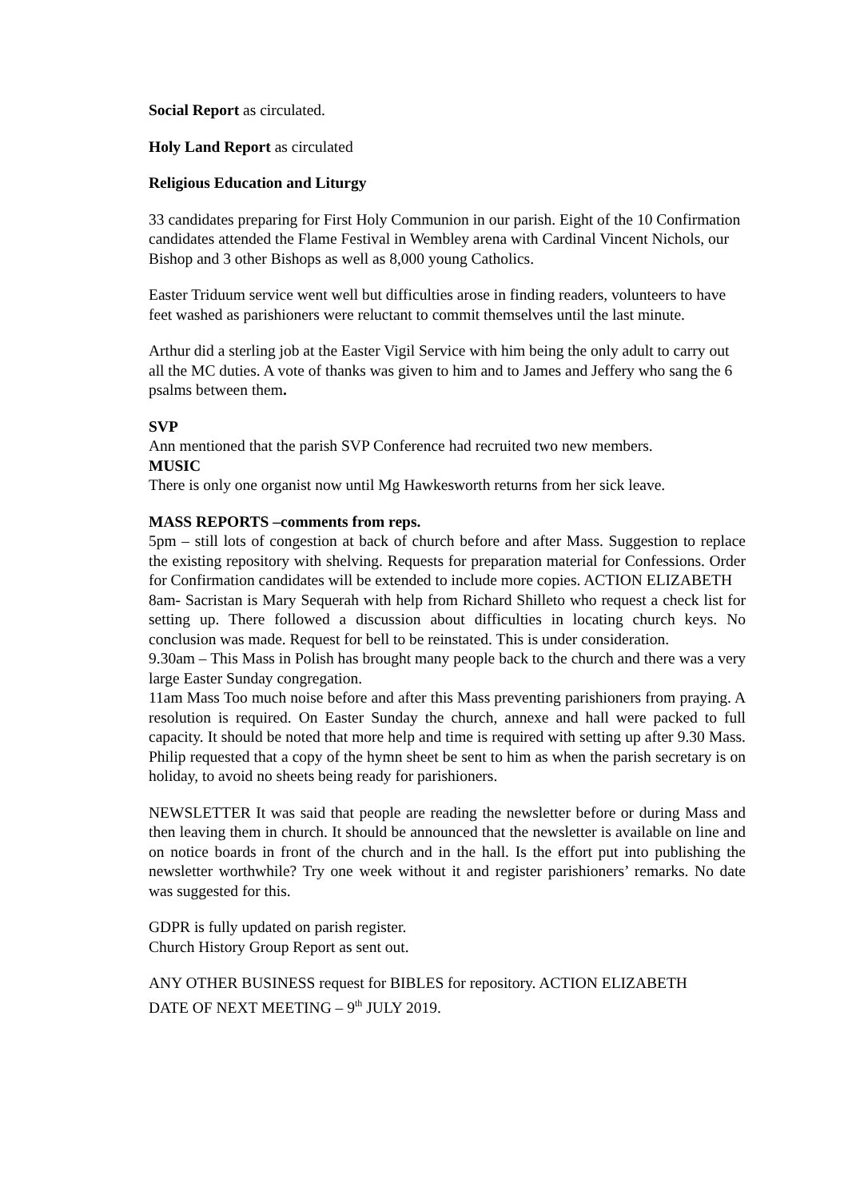Social Report as circulated.
Holy Land Report as circulated
Religious Education and Liturgy
33 candidates preparing for First Holy Communion in our parish. Eight of the 10 Confirmation candidates attended the Flame Festival in Wembley arena with Cardinal Vincent Nichols, our Bishop and 3 other Bishops as well as 8,000 young Catholics.
Easter Triduum service went well but difficulties arose in finding readers, volunteers to have feet washed as parishioners were reluctant to commit themselves until the last minute.
Arthur did a sterling job at the Easter Vigil Service with him being the only adult to carry out all the MC duties. A vote of thanks was given to him and to James and Jeffery who sang the 6 psalms between them.
SVP
Ann mentioned that the parish SVP Conference had recruited two new members.
MUSIC
There is only one organist now until Mg Hawkesworth returns from her sick leave.
MASS REPORTS –comments from reps.
5pm – still lots of congestion at back of church before and after Mass. Suggestion to replace the existing repository with shelving. Requests for preparation material for Confessions. Order for Confirmation candidates will be extended to include more copies. ACTION ELIZABETH
8am- Sacristan is Mary Sequerah with help from Richard Shilleto who request a check list for setting up. There followed a discussion about difficulties in locating church keys. No conclusion was made. Request for bell to be reinstated. This is under consideration.
9.30am – This Mass in Polish has brought many people back to the church and there was a very large Easter Sunday congregation.
11am Mass Too much noise before and after this Mass preventing parishioners from praying. A resolution is required. On Easter Sunday the church, annexe and hall were packed to full capacity. It should be noted that more help and time is required with setting up after 9.30 Mass. Philip requested that a copy of the hymn sheet be sent to him as when the parish secretary is on holiday, to avoid no sheets being ready for parishioners.
NEWSLETTER It was said that people are reading the newsletter before or during Mass and then leaving them in church. It should be announced that the newsletter is available on line and on notice boards in front of the church and in the hall. Is the effort put into publishing the newsletter worthwhile? Try one week without it and register parishioners’ remarks. No date was suggested for this.
GDPR is fully updated on parish register.
Church History Group Report as sent out.
ANY OTHER BUSINESS request for BIBLES for repository. ACTION ELIZABETH
DATE OF NEXT MEETING – 9<sup>th</sup> JULY 2019.